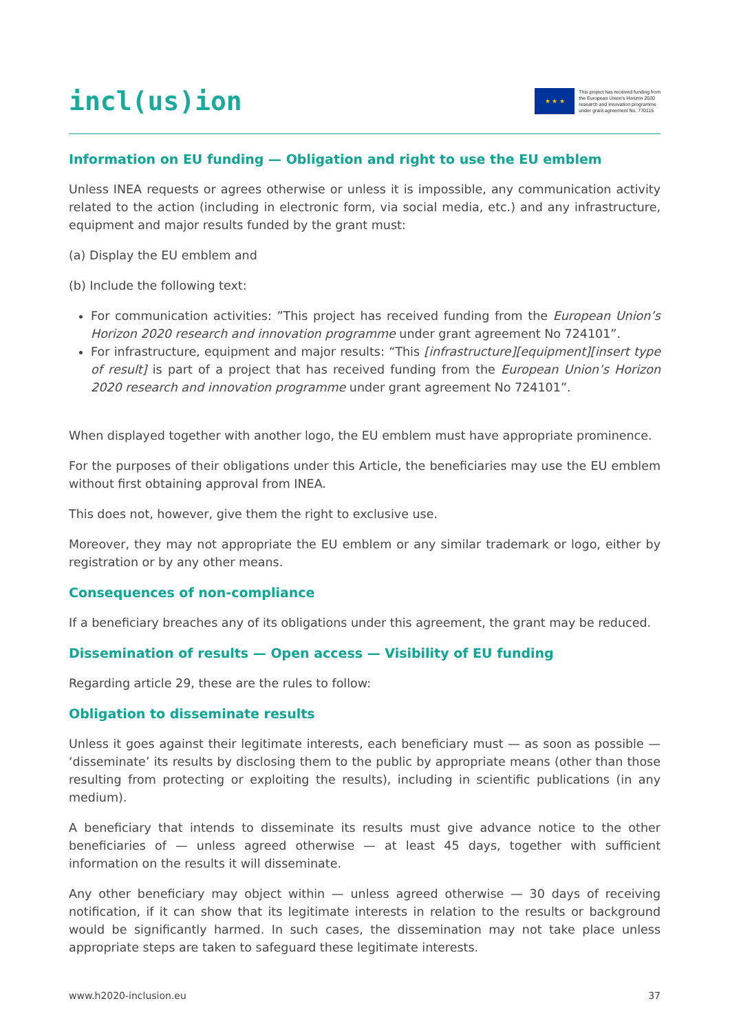incl(us)ion
★ ★ ★
This project has received funding from
the European Union's Horizon 2020
research and innovation programme
under grant agreement No. 770115
Information on EU funding — Obligation and right to use the EU emblem
Unless INEA requests or agrees otherwise or unless it is impossible, any communication activity related to the action (including in electronic form, via social media, etc.) and any infrastructure, equipment and major results funded by the grant must:
(a) Display the EU emblem and
(b) Include the following text:
For communication activities: ”This project has received funding from the European Union’s Horizon 2020 research and innovation programme under grant agreement No 724101”.
For infrastructure, equipment and major results: “This [infrastructure][equipment][insert type of result] is part of a project that has received funding from the European Union’s Horizon 2020 research and innovation programme under grant agreement No 724101”.
When displayed together with another logo, the EU emblem must have appropriate prominence.
For the purposes of their obligations under this Article, the beneficiaries may use the EU emblem without first obtaining approval from INEA.
This does not, however, give them the right to exclusive use.
Moreover, they may not appropriate the EU emblem or any similar trademark or logo, either by registration or by any other means.
Consequences of non-compliance
If a beneficiary breaches any of its obligations under this agreement, the grant may be reduced.
Dissemination of results — Open access — Visibility of EU funding
Regarding article 29, these are the rules to follow:
Obligation to disseminate results
Unless it goes against their legitimate interests, each beneficiary must — as soon as possible — ‘disseminate’ its results by disclosing them to the public by appropriate means (other than those resulting from protecting or exploiting the results), including in scientific publications (in any medium).
A beneficiary that intends to disseminate its results must give advance notice to the other beneficiaries of — unless agreed otherwise — at least 45 days, together with sufficient information on the results it will disseminate.
Any other beneficiary may object within — unless agreed otherwise — 30 days of receiving notification, if it can show that its legitimate interests in relation to the results or background would be significantly harmed. In such cases, the dissemination may not take place unless appropriate steps are taken to safeguard these legitimate interests.
www.h2020-inclusion.eu 37